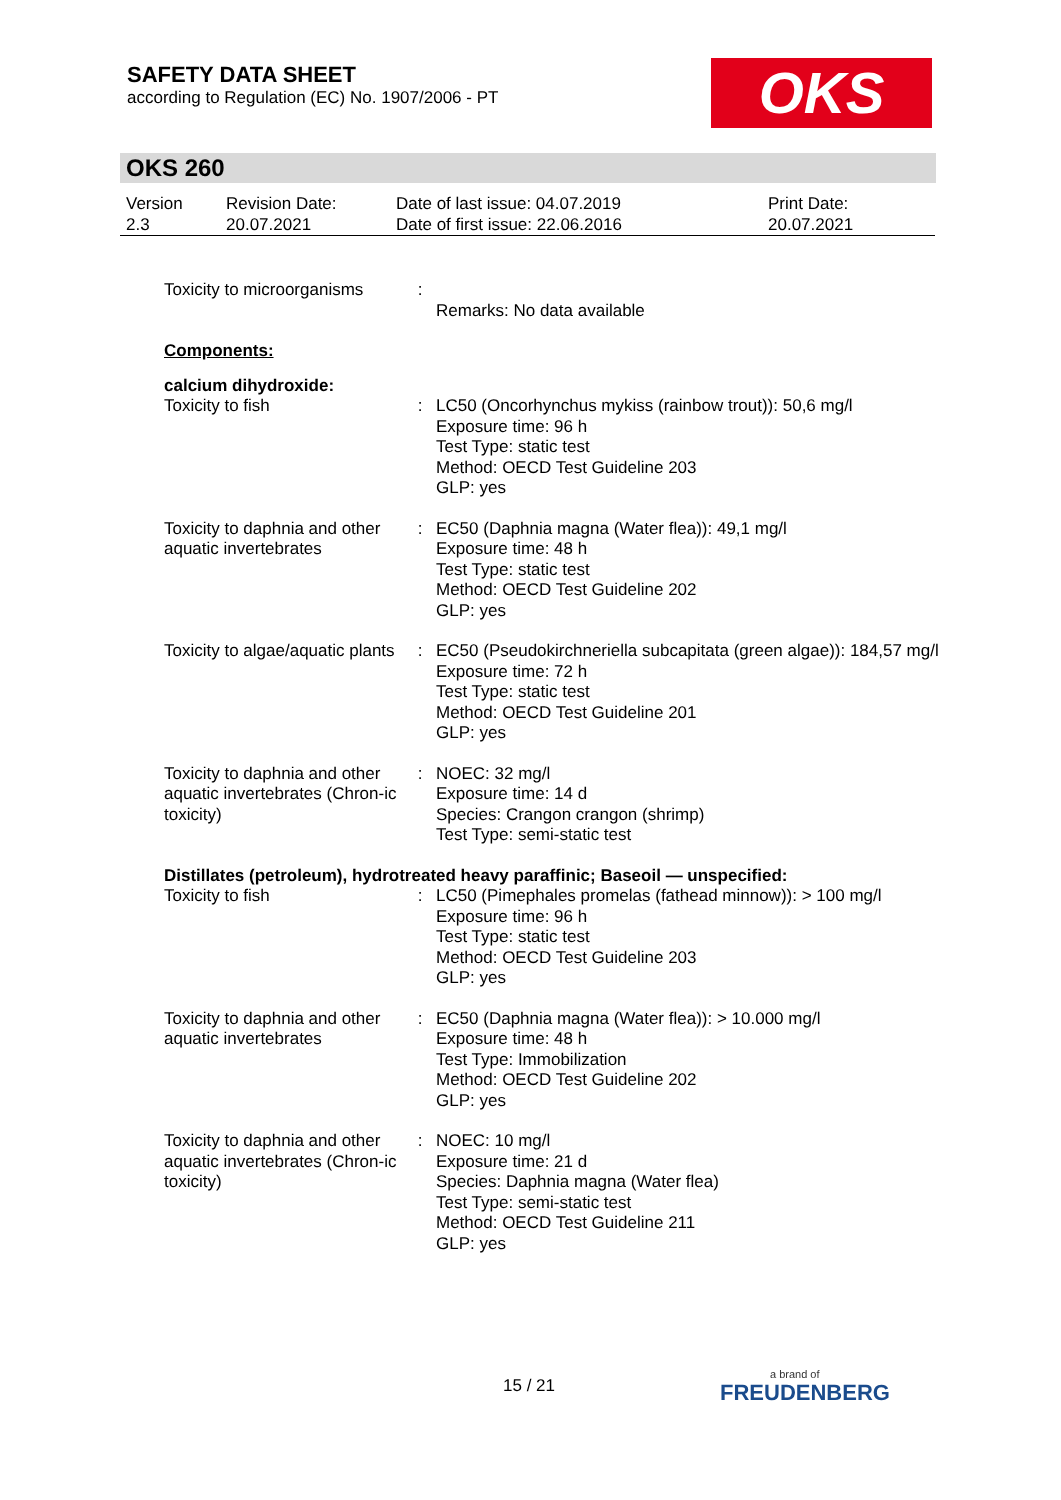SAFETY DATA SHEET
according to Regulation (EC) No. 1907/2006 - PT
OKS
OKS 260
| Version 2.3 | Revision Date: 20.07.2021 | Date of last issue: 04.07.2019 Date of first issue: 22.06.2016 | Print Date: 20.07.2021 |
| Toxicity to microorganisms | : | Remarks: No data available |
| Components: | | |
| calcium dihydroxide: | | |
| Toxicity to fish | : | LC50 (Oncorhynchus mykiss (rainbow trout)): 50,6 mg/l Exposure time: 96 h Test Type: static test Method: OECD Test Guideline 203 GLP: yes |
| Toxicity to daphnia and other aquatic invertebrates | : | EC50 (Daphnia magna (Water flea)): 49,1 mg/l Exposure time: 48 h Test Type: static test Method: OECD Test Guideline 202 GLP: yes |
| Toxicity to algae/aquatic plants | : | EC50 (Pseudokirchneriella subcapitata (green algae)): 184,57 mg/l Exposure time: 72 h Test Type: static test Method: OECD Test Guideline 201 GLP: yes |
| Toxicity to daphnia and other aquatic invertebrates (Chron-ic toxicity) | : | NOEC: 32 mg/l Exposure time: 14 d Species: Crangon crangon (shrimp) Test Type: semi-static test |
| Distillates (petroleum), hydrotreated heavy paraffinic; Baseoil — unspecified: | | |
| Toxicity to fish | : | LC50 (Pimephales promelas (fathead minnow)): > 100 mg/l Exposure time: 96 h Test Type: static test Method: OECD Test Guideline 203 GLP: yes |
| Toxicity to daphnia and other aquatic invertebrates | : | EC50 (Daphnia magna (Water flea)): > 10.000 mg/l Exposure time: 48 h Test Type: Immobilization Method: OECD Test Guideline 202 GLP: yes |
| Toxicity to daphnia and other aquatic invertebrates (Chron-ic toxicity) | : | NOEC: 10 mg/l Exposure time: 21 d Species: Daphnia magna (Water flea) Test Type: semi-static test Method: OECD Test Guideline 211 GLP: yes |
15 / 21 a brand of
FREUDENBERG